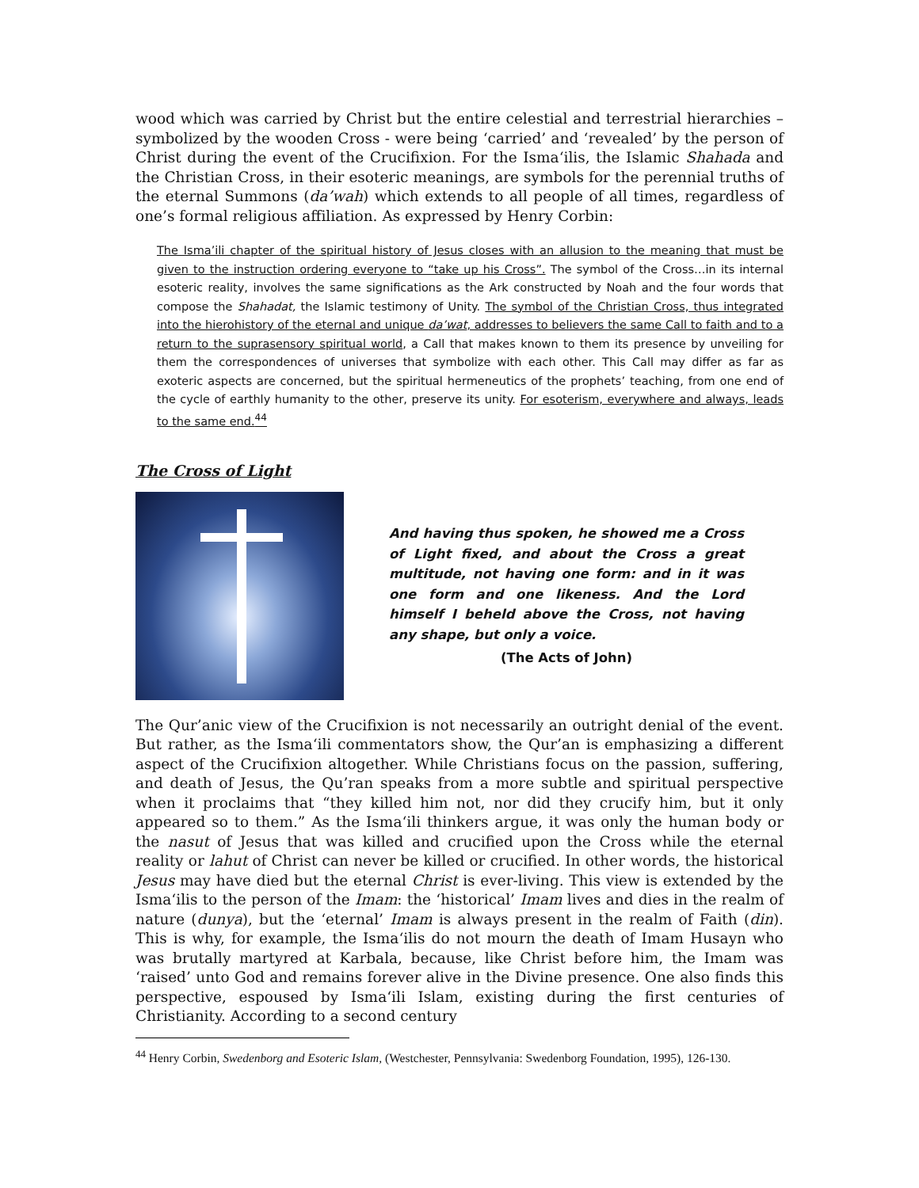wood which was carried by Christ but the entire celestial and terrestrial hierarchies – symbolized by the wooden Cross - were being ‘carried’ and ‘revealed’ by the person of Christ during the event of the Crucifixion. For the Isma‘ilis, the Islamic Shahada and the Christian Cross, in their esoteric meanings, are symbols for the perennial truths of the eternal Summons (da’wah) which extends to all people of all times, regardless of one’s formal religious affiliation. As expressed by Henry Corbin:
The Isma’ili chapter of the spiritual history of Jesus closes with an allusion to the meaning that must be given to the instruction ordering everyone to “take up his Cross”. The symbol of the Cross…in its internal esoteric reality, involves the same significations as the Ark constructed by Noah and the four words that compose the Shahadat, the Islamic testimony of Unity. The symbol of the Christian Cross, thus integrated into the hierohistory of the eternal and unique da’wat, addresses to believers the same Call to faith and to a return to the suprasensory spiritual world, a Call that makes known to them its presence by unveiling for them the correspondences of universes that symbolize with each other. This Call may differ as far as exoteric aspects are concerned, but the spiritual hermeneutics of the prophets’ teaching, from one end of the cycle of earthly humanity to the other, preserve its unity. For esoterism, everywhere and always, leads to the same end.<sup>44</sup>
The Cross of Light
And having thus spoken, he showed me a Cross of Light fixed, and about the Cross a great multitude, not having one form: and in it was one form and one likeness. And the Lord himself I beheld above the Cross, not having any shape, but only a voice.
(The Acts of John)
The Qur’anic view of the Crucifixion is not necessarily an outright denial of the event. But rather, as the Isma‘ili commentators show, the Qur’an is emphasizing a different aspect of the Crucifixion altogether. While Christians focus on the passion, suffering, and death of Jesus, the Qu’ran speaks from a more subtle and spiritual perspective when it proclaims that “they killed him not, nor did they crucify him, but it only appeared so to them.” As the Isma‘ili thinkers argue, it was only the human body or the nasut of Jesus that was killed and crucified upon the Cross while the eternal reality or lahut of Christ can never be killed or crucified. In other words, the historical Jesus may have died but the eternal Christ is ever-living. This view is extended by the Isma‘ilis to the person of the Imam: the ‘historical’ Imam lives and dies in the realm of nature (dunya), but the ‘eternal’ Imam is always present in the realm of Faith (din). This is why, for example, the Isma‘ilis do not mourn the death of Imam Husayn who was brutally martyred at Karbala, because, like Christ before him, the Imam was ‘raised’ unto God and remains forever alive in the Divine presence. One also finds this perspective, espoused by Isma‘ili Islam, existing during the first centuries of Christianity. According to a second century
<sup>44</sup> Henry Corbin, Swedenborg and Esoteric Islam, (Westchester, Pennsylvania: Swedenborg Foundation, 1995), 126-130.